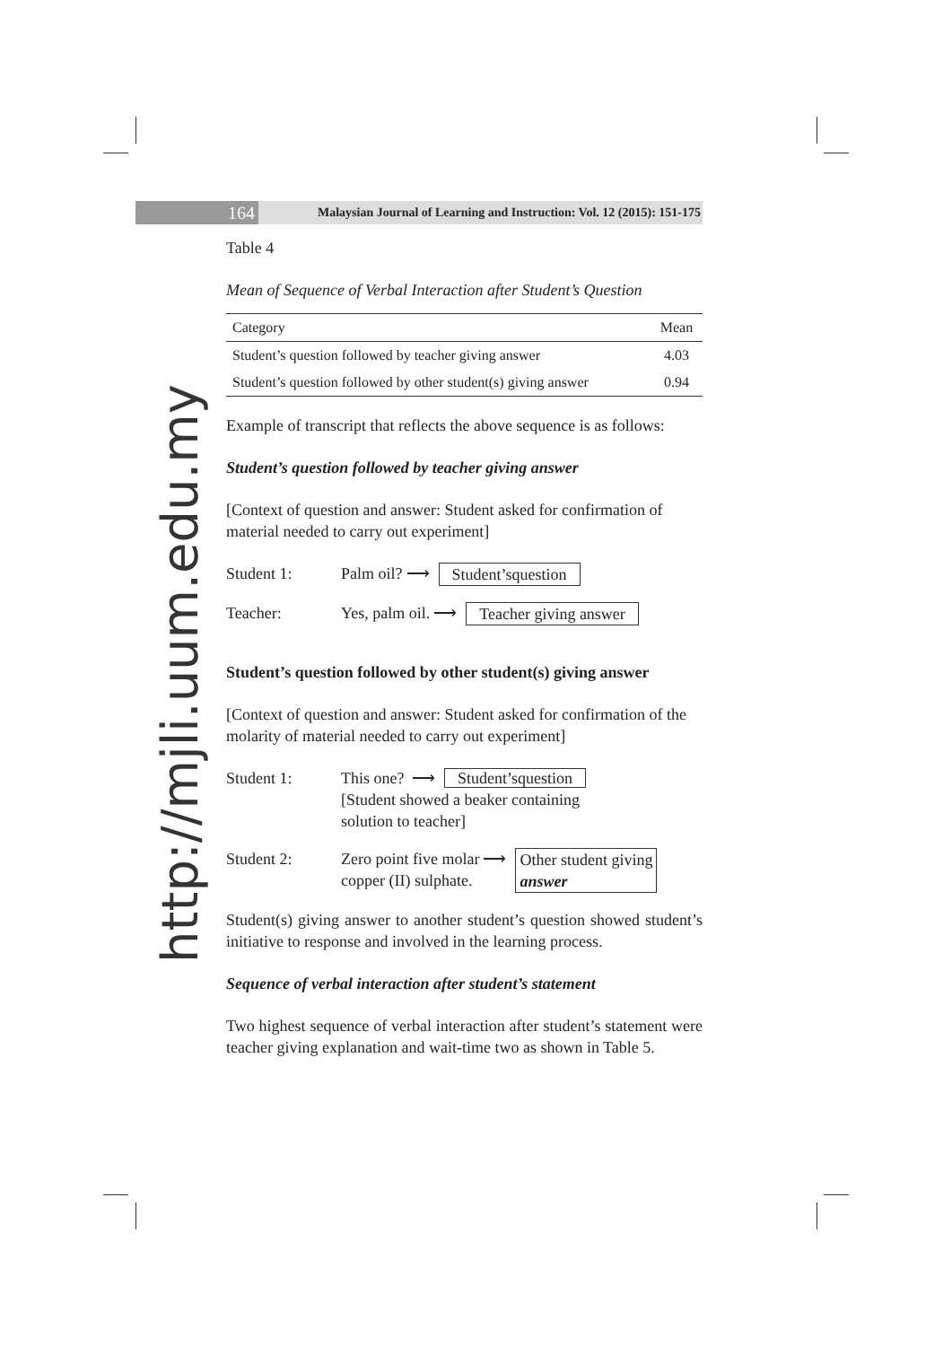164
Malaysian Journal of Learning and Instruction: Vol. 12 (2015): 151-175
http://mjli.uum.edu.my
Table 4
Mean of Sequence of Verbal Interaction after Student’s Question
| Category | Mean |
| --- | --- |
| Student’s question followed by teacher giving answer | 4.03 |
| Student’s question followed by other student(s) giving answer | 0.94 |
Example of transcript that reflects the above sequence is as follows:
Student’s question followed by teacher giving answer
[Context of question and answer: Student asked for confirmation of material needed to carry out experiment]
Student 1: Palm oil? ⟶ Student’squestion
Teacher: Yes, palm oil. ⟶ Teacher giving answer
Student’s question followed by other student(s) giving answer
[Context of question and answer: Student asked for confirmation of the molarity of material needed to carry out experiment]
Student 1: This one? ⟶ Student’squestion
[Student showed a beaker containing
solution to teacher]
Student 2: Zero point five molar
copper (II) sulphate. ⟶ Other student giving
answer
Student(s) giving answer to another student’s question showed student’s initiative to response and involved in the learning process.
Sequence of verbal interaction after student’s statement
Two highest sequence of verbal interaction after student’s statement were teacher giving explanation and wait-time two as shown in Table 5.